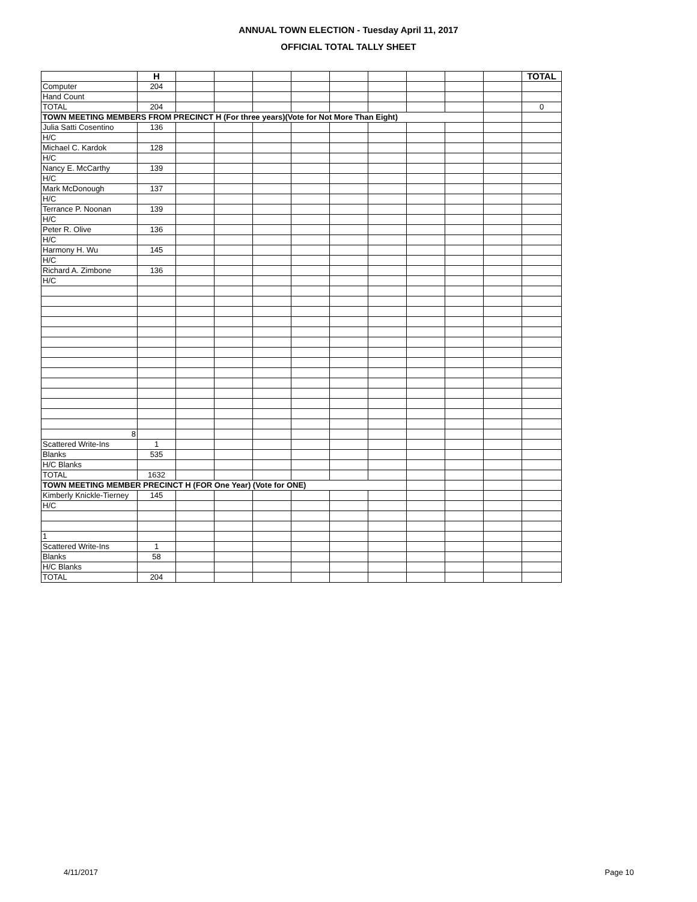ANNUAL TOWN ELECTION - Tuesday April 11, 2017
OFFICIAL TOTAL TALLY SHEET
| | H | | | | | | | | | | TOTAL |
| --- | --- | --- | --- | --- | --- | --- | --- | --- | --- | --- | --- |
| Computer | 204 | | | | | | | | | | |
| Hand Count | | | | | | | | | | | |
| TOTAL | 204 | | | | | | | | | | 0 |
| TOWN MEETING MEMBERS FROM PRECINCT H (For three years)(Vote for Not More Than Eight) | | | | | | | | | | | |
| Julia Satti Cosentino | 136 | | | | | | | | | | |
| H/C | | | | | | | | | | | |
| Michael C. Kardok | 128 | | | | | | | | | | |
| H/C | | | | | | | | | | | |
| Nancy E. McCarthy | 139 | | | | | | | | | | |
| H/C | | | | | | | | | | | |
| Mark McDonough | 137 | | | | | | | | | | |
| H/C | | | | | | | | | | | |
| Terrance P. Noonan | 139 | | | | | | | | | | |
| H/C | | | | | | | | | | | |
| Peter R. Olive | 136 | | | | | | | | | | |
| H/C | | | | | | | | | | | |
| Harmony H. Wu | 145 | | | | | | | | | | |
| H/C | | | | | | | | | | | |
| Richard A. Zimbone | 136 | | | | | | | | | | |
| H/C | | | | | | | | | | | |
| 8 | | | | | | | | | | | |
| Scattered Write-Ins | 1 | | | | | | | | | | |
| Blanks | 535 | | | | | | | | | | |
| H/C Blanks | | | | | | | | | | | |
| TOTAL | 1632 | | | | | | | | | | |
| TOWN MEETING MEMBER PRECINCT H (FOR One Year) (Vote for ONE) | | | | | | | | | | | |
| Kimberly Knickle-Tierney | 145 | | | | | | | | | | |
| H/C | | | | | | | | | | | |
| 1 | | | | | | | | | | | |
| Scattered Write-Ins | 1 | | | | | | | | | | |
| Blanks | 58 | | | | | | | | | | |
| H/C Blanks | | | | | | | | | | | |
| TOTAL | 204 | | | | | | | | | | |
4/11/2017 Page 10